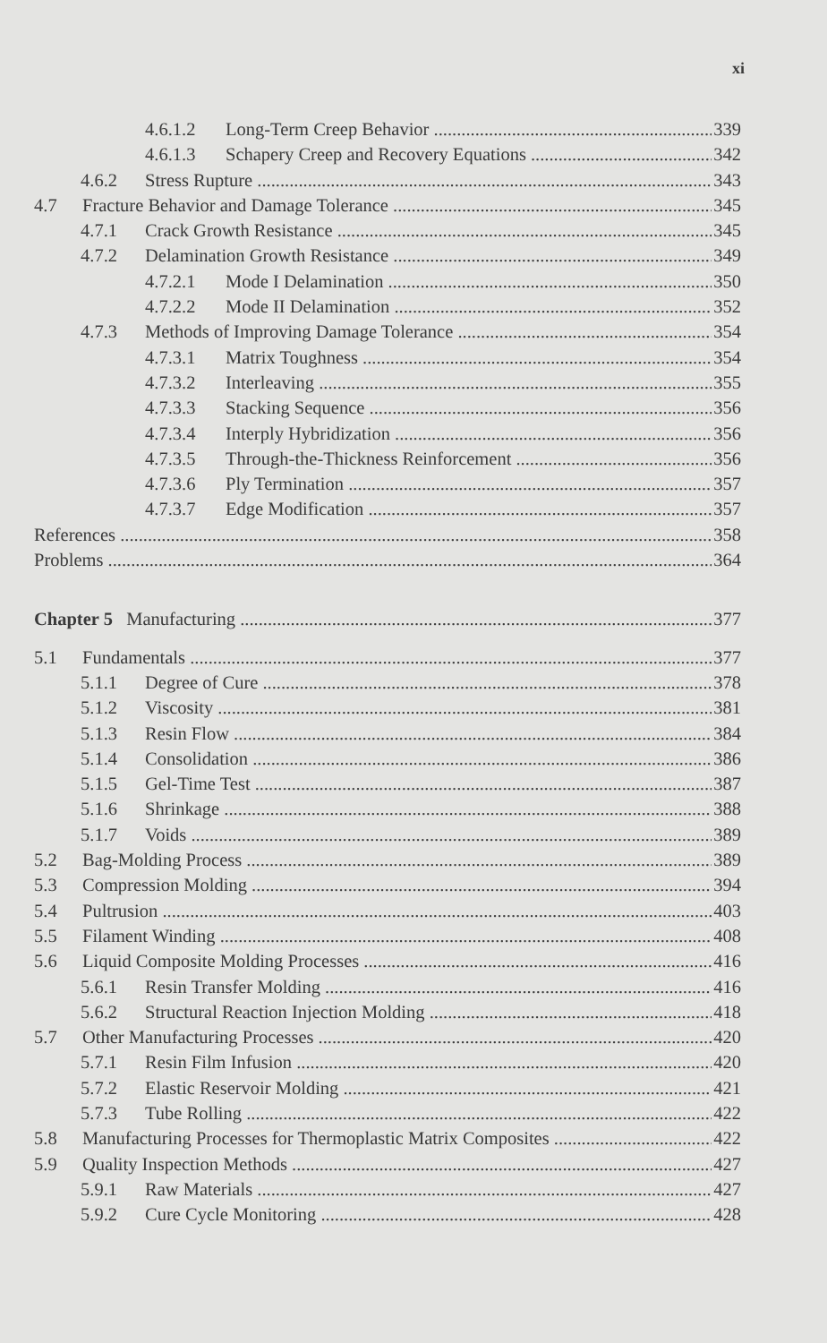xi
4.6.1.2 Long-Term Creep Behavior 339
4.6.1.3 Schapery Creep and Recovery Equations 342
4.6.2 Stress Rupture 343
4.7 Fracture Behavior and Damage Tolerance 345
4.7.1 Crack Growth Resistance 345
4.7.2 Delamination Growth Resistance 349
4.7.2.1 Mode I Delamination 350
4.7.2.2 Mode II Delamination 352
4.7.3 Methods of Improving Damage Tolerance 354
4.7.3.1 Matrix Toughness 354
4.7.3.2 Interleaving 355
4.7.3.3 Stacking Sequence 356
4.7.3.4 Interply Hybridization 356
4.7.3.5 Through-the-Thickness Reinforcement 356
4.7.3.6 Ply Termination 357
4.7.3.7 Edge Modification 357
References 358
Problems 364
Chapter 5 Manufacturing 377
5.1 Fundamentals 377
5.1.1 Degree of Cure 378
5.1.2 Viscosity 381
5.1.3 Resin Flow 384
5.1.4 Consolidation 386
5.1.5 Gel-Time Test 387
5.1.6 Shrinkage 388
5.1.7 Voids 389
5.2 Bag-Molding Process 389
5.3 Compression Molding 394
5.4 Pultrusion 403
5.5 Filament Winding 408
5.6 Liquid Composite Molding Processes 416
5.6.1 Resin Transfer Molding 416
5.6.2 Structural Reaction Injection Molding 418
5.7 Other Manufacturing Processes 420
5.7.1 Resin Film Infusion 420
5.7.2 Elastic Reservoir Molding 421
5.7.3 Tube Rolling 422
5.8 Manufacturing Processes for Thermoplastic Matrix Composites 422
5.9 Quality Inspection Methods 427
5.9.1 Raw Materials 427
5.9.2 Cure Cycle Monitoring 428